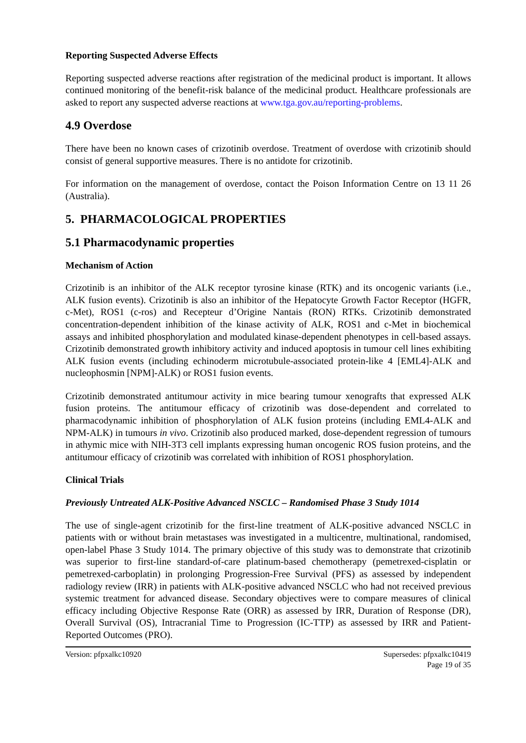Reporting Suspected Adverse Effects
Reporting suspected adverse reactions after registration of the medicinal product is important. It allows continued monitoring of the benefit-risk balance of the medicinal product. Healthcare professionals are asked to report any suspected adverse reactions at www.tga.gov.au/reporting-problems.
4.9 Overdose
There have been no known cases of crizotinib overdose. Treatment of overdose with crizotinib should consist of general supportive measures. There is no antidote for crizotinib.
For information on the management of overdose, contact the Poison Information Centre on 13 11 26 (Australia).
5. PHARMACOLOGICAL PROPERTIES
5.1 Pharmacodynamic properties
Mechanism of Action
Crizotinib is an inhibitor of the ALK receptor tyrosine kinase (RTK) and its oncogenic variants (i.e., ALK fusion events). Crizotinib is also an inhibitor of the Hepatocyte Growth Factor Receptor (HGFR, c-Met), ROS1 (c-ros) and Recepteur d’Origine Nantais (RON) RTKs. Crizotinib demonstrated concentration-dependent inhibition of the kinase activity of ALK, ROS1 and c-Met in biochemical assays and inhibited phosphorylation and modulated kinase-dependent phenotypes in cell-based assays. Crizotinib demonstrated growth inhibitory activity and induced apoptosis in tumour cell lines exhibiting ALK fusion events (including echinoderm microtubule-associated protein-like 4 [EML4]-ALK and nucleophosmin [NPM]-ALK) or ROS1 fusion events.
Crizotinib demonstrated antitumour activity in mice bearing tumour xenografts that expressed ALK fusion proteins. The antitumour efficacy of crizotinib was dose-dependent and correlated to pharmacodynamic inhibition of phosphorylation of ALK fusion proteins (including EML4-ALK and NPM-ALK) in tumours in vivo. Crizotinib also produced marked, dose-dependent regression of tumours in athymic mice with NIH-3T3 cell implants expressing human oncogenic ROS fusion proteins, and the antitumour efficacy of crizotinib was correlated with inhibition of ROS1 phosphorylation.
Clinical Trials
Previously Untreated ALK-Positive Advanced NSCLC – Randomised Phase 3 Study 1014
The use of single-agent crizotinib for the first-line treatment of ALK-positive advanced NSCLC in patients with or without brain metastases was investigated in a multicentre, multinational, randomised, open-label Phase 3 Study 1014. The primary objective of this study was to demonstrate that crizotinib was superior to first-line standard-of-care platinum-based chemotherapy (pemetrexed-cisplatin or pemetrexed-carboplatin) in prolonging Progression-Free Survival (PFS) as assessed by independent radiology review (IRR) in patients with ALK-positive advanced NSCLC who had not received previous systemic treatment for advanced disease. Secondary objectives were to compare measures of clinical efficacy including Objective Response Rate (ORR) as assessed by IRR, Duration of Response (DR), Overall Survival (OS), Intracranial Time to Progression (IC-TTP) as assessed by IRR and Patient-Reported Outcomes (PRO).
Version: pfpxalkc10920 Supersedes: pfpxalkc10419
Page 19 of 35